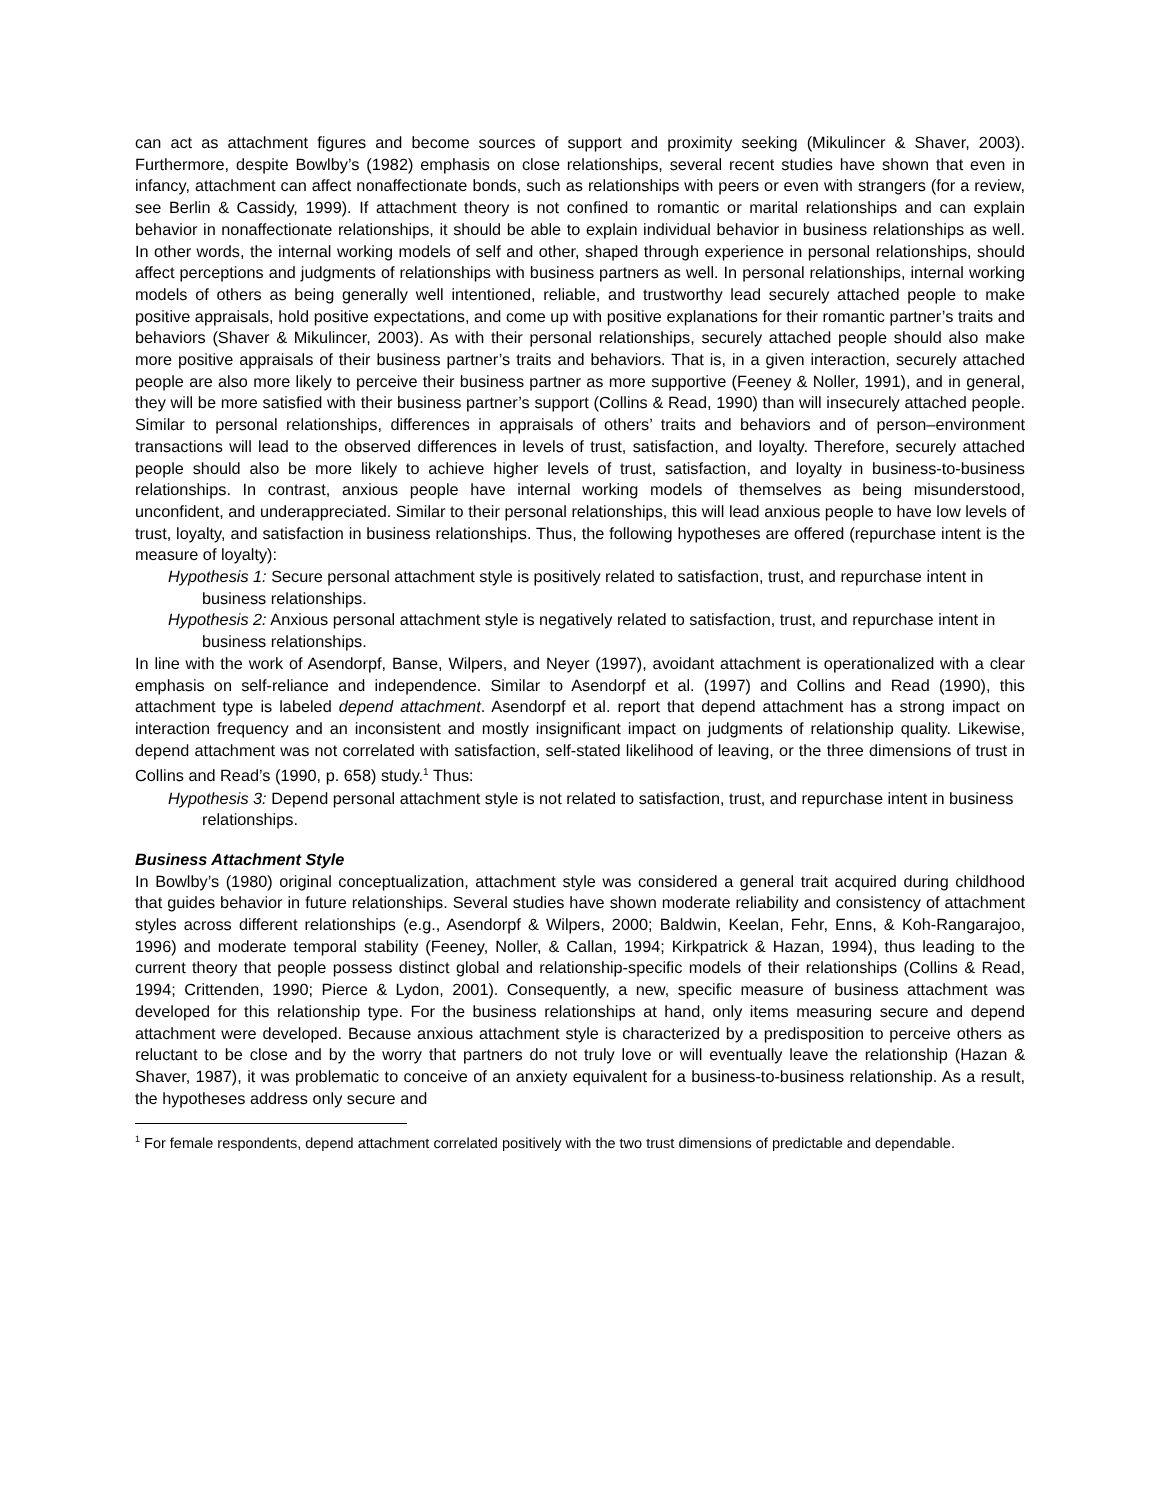can act as attachment figures and become sources of support and proximity seeking (Mikulincer & Shaver, 2003). Furthermore, despite Bowlby’s (1982) emphasis on close relationships, several recent studies have shown that even in infancy, attachment can affect nonaffectionate bonds, such as relationships with peers or even with strangers (for a review, see Berlin & Cassidy, 1999). If attachment theory is not confined to romantic or marital relationships and can explain behavior in nonaffectionate relationships, it should be able to explain individual behavior in business relationships as well. In other words, the internal working models of self and other, shaped through experience in personal relationships, should affect perceptions and judgments of relationships with business partners as well. In personal relationships, internal working models of others as being generally well intentioned, reliable, and trustworthy lead securely attached people to make positive appraisals, hold positive expectations, and come up with positive explanations for their romantic partner’s traits and behaviors (Shaver & Mikulincer, 2003). As with their personal relationships, securely attached people should also make more positive appraisals of their business partner’s traits and behaviors. That is, in a given interaction, securely attached people are also more likely to perceive their business partner as more supportive (Feeney & Noller, 1991), and in general, they will be more satisfied with their business partner’s support (Collins & Read, 1990) than will insecurely attached people. Similar to personal relationships, differences in appraisals of others’ traits and behaviors and of person–environment transactions will lead to the observed differences in levels of trust, satisfaction, and loyalty. Therefore, securely attached people should also be more likely to achieve higher levels of trust, satisfaction, and loyalty in business-to-business relationships. In contrast, anxious people have internal working models of themselves as being misunderstood, unconfident, and underappreciated. Similar to their personal relationships, this will lead anxious people to have low levels of trust, loyalty, and satisfaction in business relationships. Thus, the following hypotheses are offered (repurchase intent is the measure of loyalty):
Hypothesis 1: Secure personal attachment style is positively related to satisfaction, trust, and repurchase intent in business relationships.
Hypothesis 2: Anxious personal attachment style is negatively related to satisfaction, trust, and repurchase intent in business relationships.
In line with the work of Asendorpf, Banse, Wilpers, and Neyer (1997), avoidant attachment is operationalized with a clear emphasis on self-reliance and independence. Similar to Asendorpf et al. (1997) and Collins and Read (1990), this attachment type is labeled depend attachment. Asendorpf et al. report that depend attachment has a strong impact on interaction frequency and an inconsistent and mostly insignificant impact on judgments of relationship quality. Likewise, depend attachment was not correlated with satisfaction, self-stated likelihood of leaving, or the three dimensions of trust in Collins and Read’s (1990, p. 658) study.<sup>1</sup> Thus:
Hypothesis 3: Depend personal attachment style is not related to satisfaction, trust, and repurchase intent in business relationships.
Business Attachment Style
In Bowlby’s (1980) original conceptualization, attachment style was considered a general trait acquired during childhood that guides behavior in future relationships. Several studies have shown moderate reliability and consistency of attachment styles across different relationships (e.g., Asendorpf & Wilpers, 2000; Baldwin, Keelan, Fehr, Enns, & Koh-Rangarajoo, 1996) and moderate temporal stability (Feeney, Noller, & Callan, 1994; Kirkpatrick & Hazan, 1994), thus leading to the current theory that people possess distinct global and relationship-specific models of their relationships (Collins & Read, 1994; Crittenden, 1990; Pierce & Lydon, 2001). Consequently, a new, specific measure of business attachment was developed for this relationship type. For the business relationships at hand, only items measuring secure and depend attachment were developed. Because anxious attachment style is characterized by a predisposition to perceive others as reluctant to be close and by the worry that partners do not truly love or will eventually leave the relationship (Hazan & Shaver, 1987), it was problematic to conceive of an anxiety equivalent for a business-to-business relationship. As a result, the hypotheses address only secure and
<sup>1</sup> For female respondents, depend attachment correlated positively with the two trust dimensions of predictable and dependable.